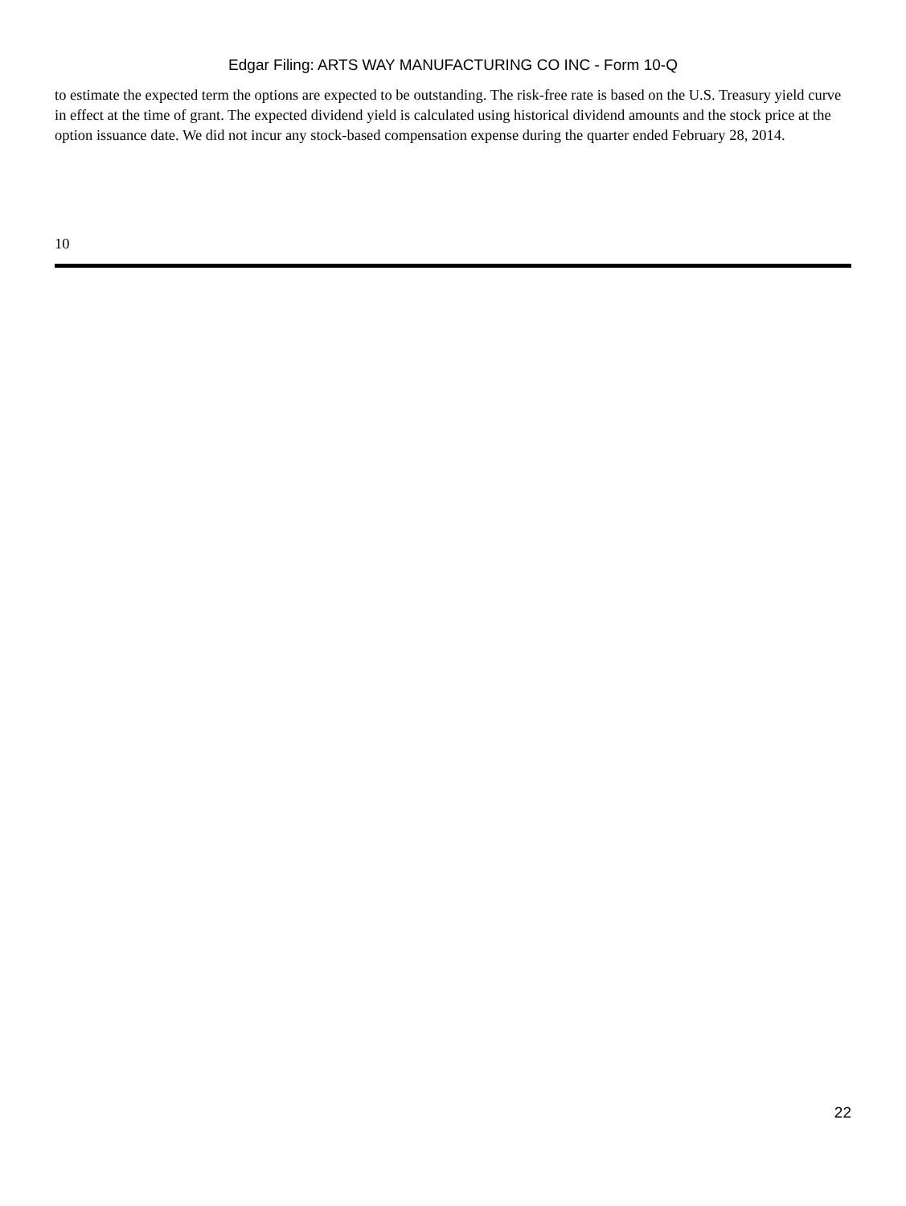Edgar Filing: ARTS WAY MANUFACTURING CO INC - Form 10-Q
to estimate the expected term the options are expected to be outstanding. The risk-free rate is based on the U.S. Treasury yield curve in effect at the time of grant. The expected dividend yield is calculated using historical dividend amounts and the stock price at the option issuance date. We did not incur any stock-based compensation expense during the quarter ended February 28, 2014.
10
22